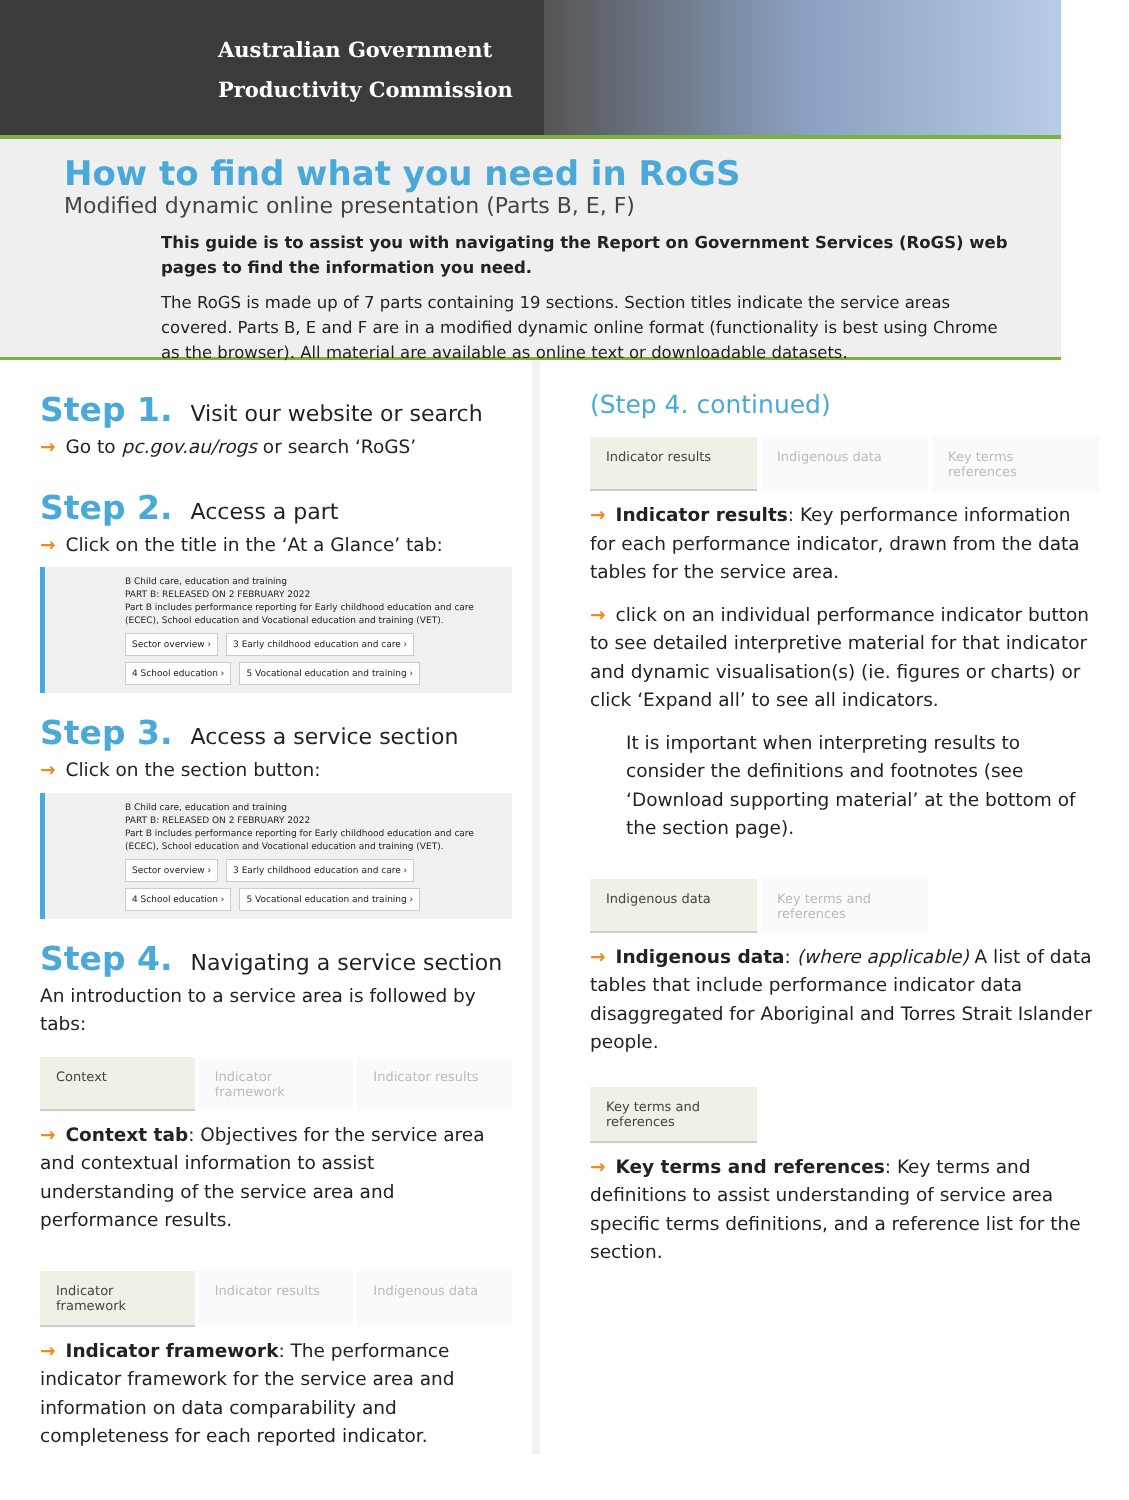Australian Government
Productivity Commission
How to find what you need in RoGS
Modified dynamic online presentation (Parts B, E, F)
This guide is to assist you with navigating the Report on Government Services (RoGS) web pages to find the information you need.
The RoGS is made up of 7 parts containing 19 sections. Section titles indicate the service areas covered. Parts B, E and F are in a modified dynamic online format (functionality is best using Chrome as the browser). All material are available as online text or downloadable datasets.
Step 1. Visit our website or search
→ Go to pc.gov.au/rogs or search ‘RoGS’
Step 2. Access a part
→ Click on the title in the ‘At a Glance’ tab:
B Child care, education and training
PART B: RELEASED ON 2 FEBRUARY 2022
Part B includes performance reporting for Early childhood education and care (ECEC), School education and Vocational education and training (VET).
Sector overview › 3 Early childhood education and care ›
4 School education › 5 Vocational education and training ›
Step 3. Access a service section
→ Click on the section button:
B Child care, education and training
PART B: RELEASED ON 2 FEBRUARY 2022
Part B includes performance reporting for Early childhood education and care (ECEC), School education and Vocational education and training (VET).
Sector overview › 3 Early childhood education and care ›
4 School education › 5 Vocational education and training ›
Step 4. Navigating a service section
An introduction to a service area is followed by tabs:
Context Indicator framework
Indicator results
→ Context tab: Objectives for the service area and contextual information to assist understanding of the service area and performance results.
Indicator framework
Indicator results Indigenous data
→ Indicator framework: The performance indicator framework for the service area and information on data comparability and completeness for each reported indicator.
(Step 4. continued)
Indicator results Indigenous data Key terms references
→ Indicator results: Key performance information for each performance indicator, drawn from the data tables for the service area.
→ click on an individual performance indicator button to see detailed interpretive material for that indicator and dynamic visualisation(s) (ie. figures or charts) or click ‘Expand all’ to see all indicators.
It is important when interpreting results to consider the definitions and footnotes (see ‘Download supporting material’ at the bottom of the section page).
Indigenous data Key terms and references
→ Indigenous data: (where applicable) A list of data tables that include performance indicator data disaggregated for Aboriginal and Torres Strait Islander people.
Key terms and references
→ Key terms and references: Key terms and definitions to assist understanding of service area specific terms definitions, and a reference list for the section.